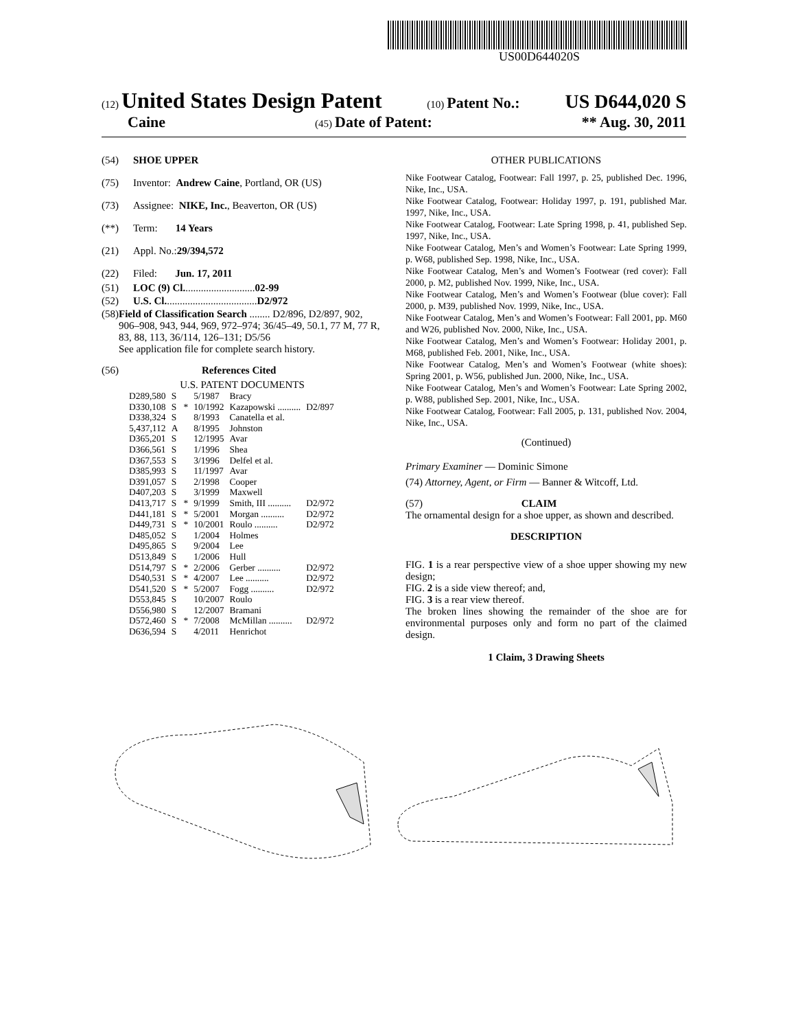US00D644020S
(12) United States Design Patent (10) Patent No.: US D644,020 S
Caine (45) Date of Patent: ** Aug. 30, 2011
(54) SHOE UPPER
(75) Inventor: Andrew Caine, Portland, OR (US)
(73) Assignee: NIKE, Inc., Beaverton, OR (US)
(**) Term: 14 Years
(21) Appl. No.: 29/394,572
(22) Filed: Jun. 17, 2011
(51) LOC (9) Cl. ........................... 02-99
(52) U.S. Cl. ................................... D2/972
(58) Field of Classification Search ........ D2/896, D2/897, 902, 906–908, 943, 944, 969, 972–974; 36/45–49, 50.1, 77 M, 77 R, 83, 88, 113, 36/114, 126–131; D5/56
See application file for complete search history.
(56) References Cited
U.S. PATENT DOCUMENTS
| D289,580 | S | | 5/1987 | Bracy | |
| D330,108 | S | * | 10/1992 | Kazapowski .......... | D2/897 |
| D338,324 | S | | 8/1993 | Canatella et al. | |
| 5,437,112 | A | | 8/1995 | Johnston | |
| D365,201 | S | | 12/1995 | Avar | |
| D366,561 | S | | 1/1996 | Shea | |
| D367,553 | S | | 3/1996 | Delfel et al. | |
| D385,993 | S | | 11/1997 | Avar | |
| D391,057 | S | | 2/1998 | Cooper | |
| D407,203 | S | | 3/1999 | Maxwell | |
| D413,717 | S | * | 9/1999 | Smith, III .......... | D2/972 |
| D441,181 | S | * | 5/2001 | Morgan .......... | D2/972 |
| D449,731 | S | * | 10/2001 | Roulo .......... | D2/972 |
| D485,052 | S | | 1/2004 | Holmes | |
| D495,865 | S | | 9/2004 | Lee | |
| D513,849 | S | | 1/2006 | Hull | |
| D514,797 | S | * | 2/2006 | Gerber .......... | D2/972 |
| D540,531 | S | * | 4/2007 | Lee .......... | D2/972 |
| D541,520 | S | * | 5/2007 | Fogg .......... | D2/972 |
| D553,845 | S | | 10/2007 | Roulo | |
| D556,980 | S | | 12/2007 | Bramani | |
| D572,460 | S | * | 7/2008 | McMillan .......... | D2/972 |
| D636,594 | S | | 4/2011 | Henrichot | |
OTHER PUBLICATIONS
Nike Footwear Catalog, Footwear: Fall 1997, p. 25, published Dec. 1996, Nike, Inc., USA.
Nike Footwear Catalog, Footwear: Holiday 1997, p. 191, published Mar. 1997, Nike, Inc., USA.
Nike Footwear Catalog, Footwear: Late Spring 1998, p. 41, published Sep. 1997, Nike, Inc., USA.
Nike Footwear Catalog, Men’s and Women’s Footwear: Late Spring 1999, p. W68, published Sep. 1998, Nike, Inc., USA.
Nike Footwear Catalog, Men’s and Women’s Footwear (red cover): Fall 2000, p. M2, published Nov. 1999, Nike, Inc., USA.
Nike Footwear Catalog, Men’s and Women’s Footwear (blue cover): Fall 2000, p. M39, published Nov. 1999, Nike, Inc., USA.
Nike Footwear Catalog, Men’s and Women’s Footwear: Fall 2001, pp. M60 and W26, published Nov. 2000, Nike, Inc., USA.
Nike Footwear Catalog, Men’s and Women’s Footwear: Holiday 2001, p. M68, published Feb. 2001, Nike, Inc., USA.
Nike Footwear Catalog, Men’s and Women’s Footwear (white shoes): Spring 2001, p. W56, published Jun. 2000, Nike, Inc., USA.
Nike Footwear Catalog, Men’s and Women’s Footwear: Late Spring 2002, p. W88, published Sep. 2001, Nike, Inc., USA.
Nike Footwear Catalog, Footwear: Fall 2005, p. 131, published Nov. 2004, Nike, Inc., USA.
(Continued)
Primary Examiner — Dominic Simone
(74) Attorney, Agent, or Firm — Banner & Witcoff, Ltd.
(57) CLAIM
The ornamental design for a shoe upper, as shown and described.
DESCRIPTION
FIG. 1 is a rear perspective view of a shoe upper showing my new design;
FIG. 2 is a side view thereof; and,
FIG. 3 is a rear view thereof.
The broken lines showing the remainder of the shoe are for environmental purposes only and form no part of the claimed design.
1 Claim, 3 Drawing Sheets